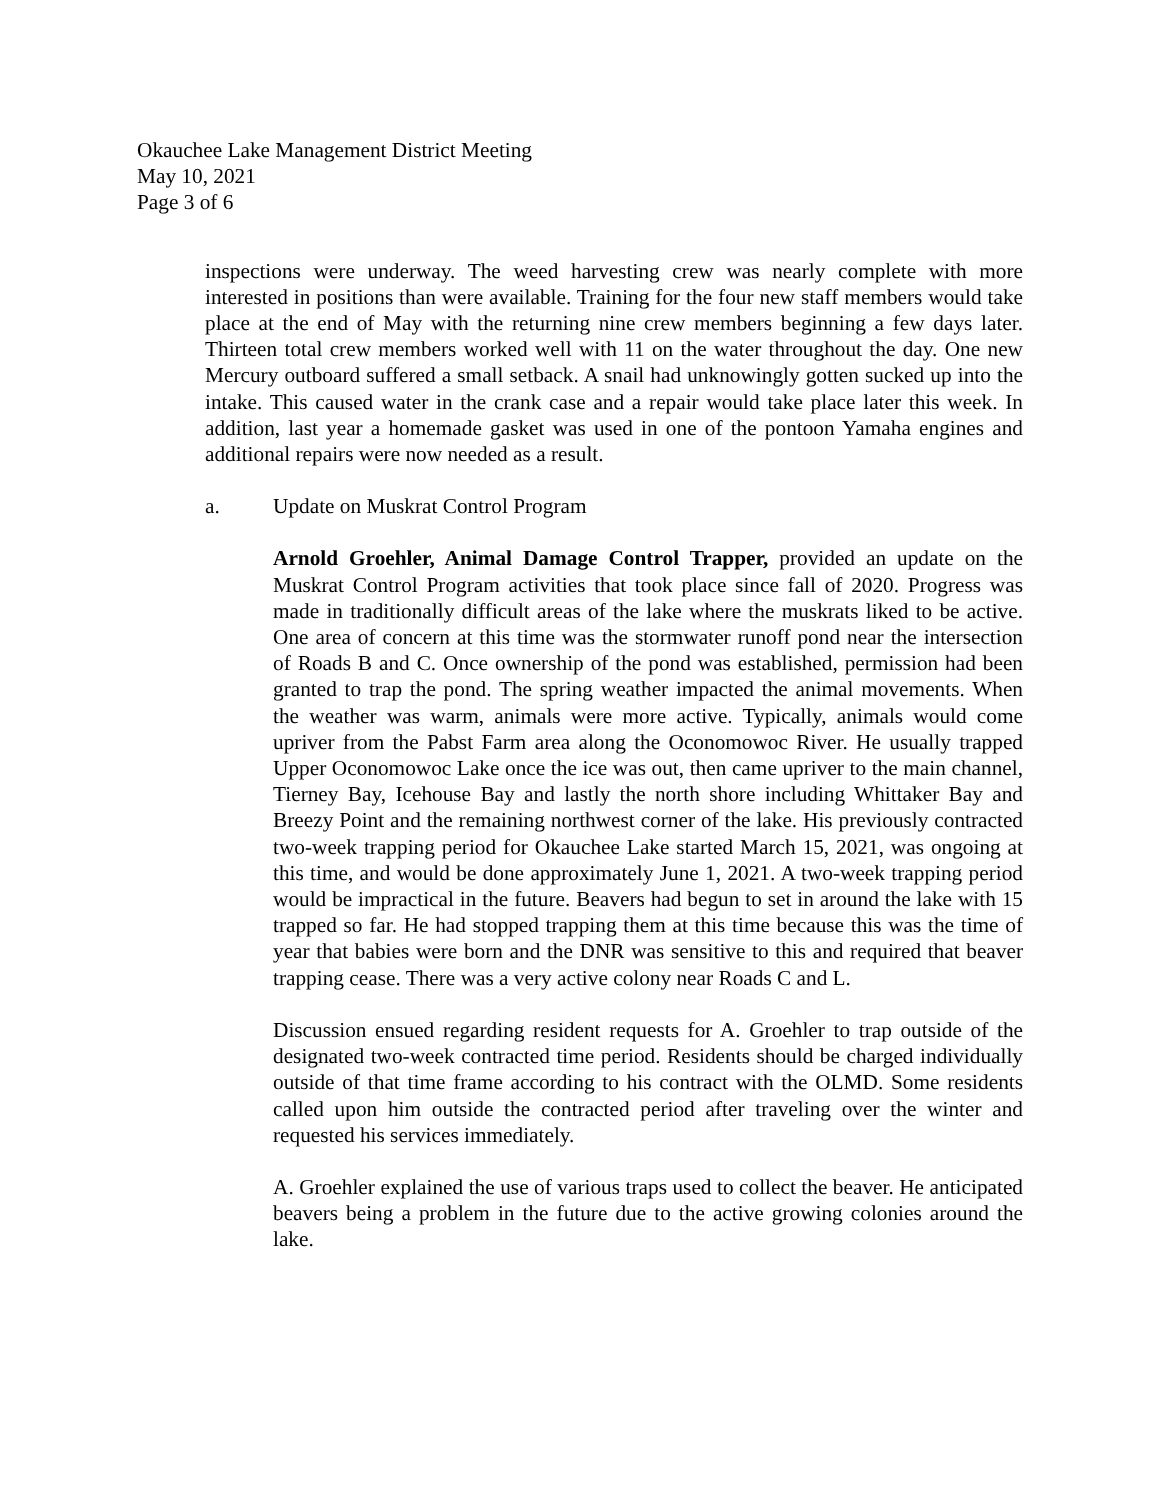Okauchee Lake Management District Meeting
May 10, 2021
Page 3 of 6
inspections were underway. The weed harvesting crew was nearly complete with more interested in positions than were available. Training for the four new staff members would take place at the end of May with the returning nine crew members beginning a few days later. Thirteen total crew members worked well with 11 on the water throughout the day. One new Mercury outboard suffered a small setback. A snail had unknowingly gotten sucked up into the intake. This caused water in the crank case and a repair would take place later this week. In addition, last year a homemade gasket was used in one of the pontoon Yamaha engines and additional repairs were now needed as a result.
a. Update on Muskrat Control Program
Arnold Groehler, Animal Damage Control Trapper, provided an update on the Muskrat Control Program activities that took place since fall of 2020. Progress was made in traditionally difficult areas of the lake where the muskrats liked to be active. One area of concern at this time was the stormwater runoff pond near the intersection of Roads B and C. Once ownership of the pond was established, permission had been granted to trap the pond. The spring weather impacted the animal movements. When the weather was warm, animals were more active. Typically, animals would come upriver from the Pabst Farm area along the Oconomowoc River. He usually trapped Upper Oconomowoc Lake once the ice was out, then came upriver to the main channel, Tierney Bay, Icehouse Bay and lastly the north shore including Whittaker Bay and Breezy Point and the remaining northwest corner of the lake. His previously contracted two-week trapping period for Okauchee Lake started March 15, 2021, was ongoing at this time, and would be done approximately June 1, 2021. A two-week trapping period would be impractical in the future. Beavers had begun to set in around the lake with 15 trapped so far. He had stopped trapping them at this time because this was the time of year that babies were born and the DNR was sensitive to this and required that beaver trapping cease. There was a very active colony near Roads C and L.
Discussion ensued regarding resident requests for A. Groehler to trap outside of the designated two-week contracted time period. Residents should be charged individually outside of that time frame according to his contract with the OLMD. Some residents called upon him outside the contracted period after traveling over the winter and requested his services immediately.
A. Groehler explained the use of various traps used to collect the beaver. He anticipated beavers being a problem in the future due to the active growing colonies around the lake.